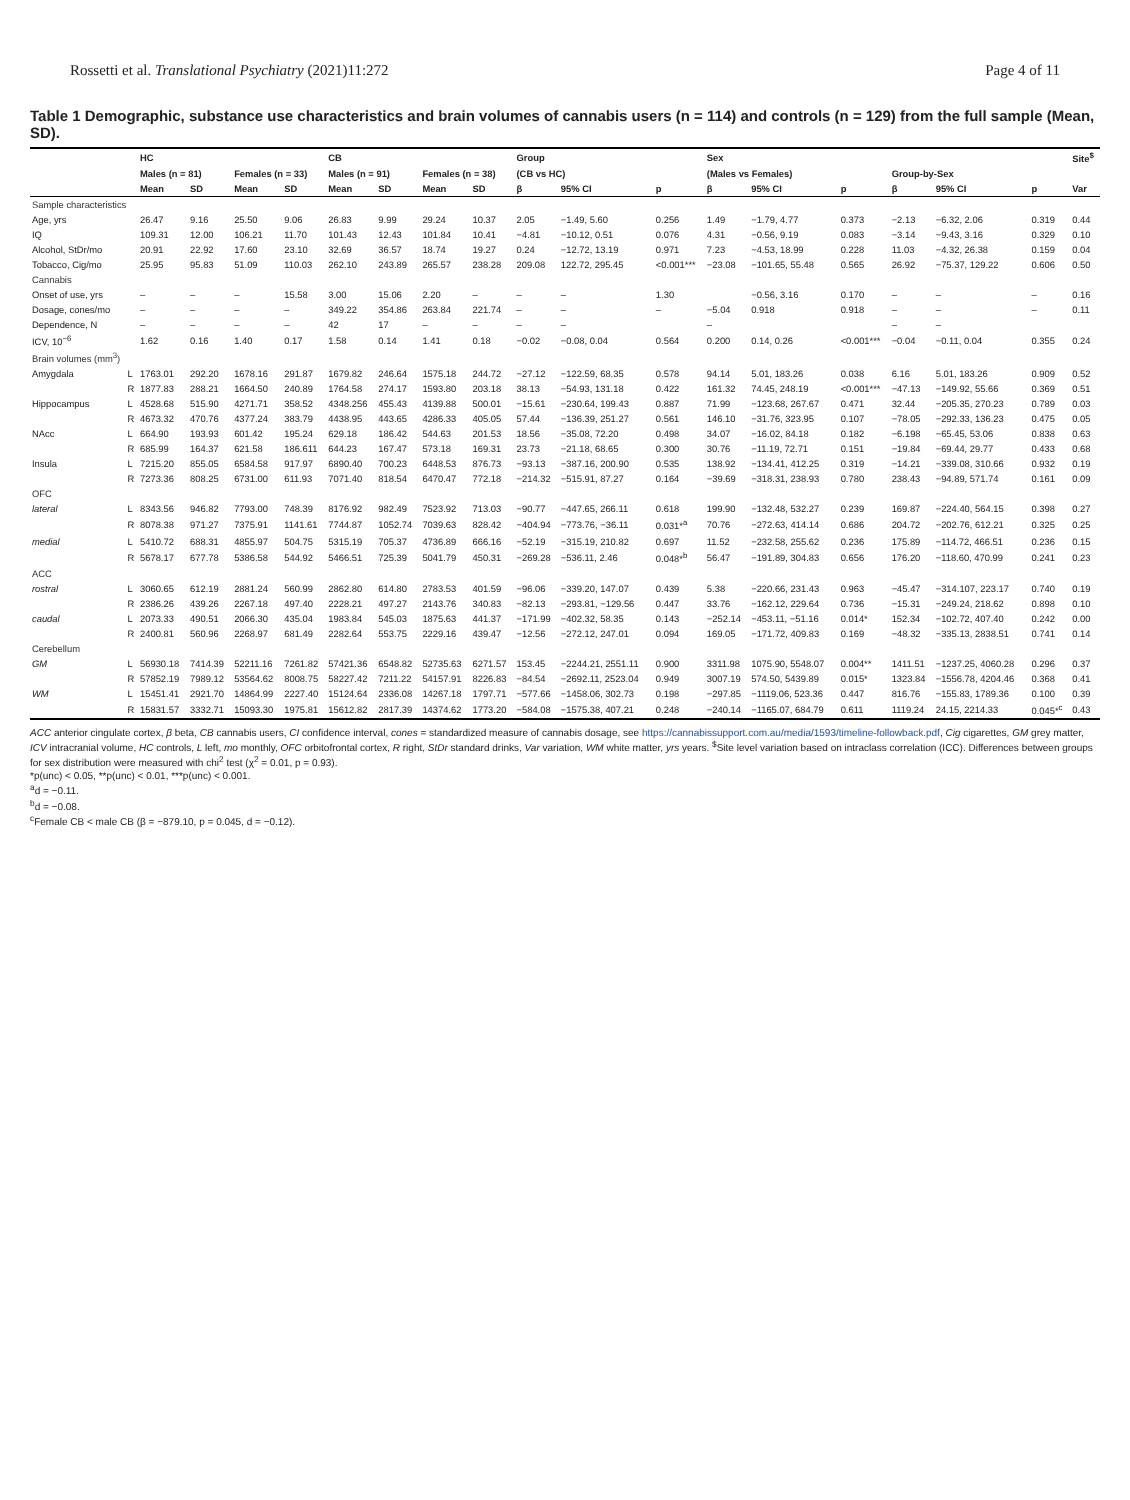Rossetti et al. Translational Psychiatry (2021)11:272 Page 4 of 11
Table 1 Demographic, substance use characteristics and brain volumes of cannabis users (n = 114) and controls (n = 129) from the full sample (Mean, SD).
| | | HC | | | | CB | | | | Group | | | Sex | | | | | | Site<sup>$</sup> |
| --- | --- | --- | --- | --- | --- | --- | --- | --- | --- | --- | --- | --- | --- | --- | --- | --- | --- | --- | --- |
| | | Males (n = 81) | | Females (n = 33) | | Males (n = 91) | | Females (n = 38) | | (CB vs HC) | | | (Males vs Females) | | | Group-by-Sex | | | |
| | | Mean | SD | Mean | SD | Mean | SD | Mean | SD | β | 95% CI | p | β | 95% CI | p | β | 95% CI | p | Var |
| Sample characteristics | | | | | | | | | | | | | | | | | | | |
| Age, yrs | | 26.47 | 9.16 | 25.50 | 9.06 | 26.83 | 9.99 | 29.24 | 10.37 | 2.05 | −1.49, 5.60 | 0.256 | 1.49 | −1.79, 4.77 | 0.373 | −2.13 | −6.32, 2.06 | 0.319 | 0.44 |
| IQ | | 109.31 | 12.00 | 106.21 | 11.70 | 101.43 | 12.43 | 101.84 | 10.41 | −4.81 | −10.12, 0.51 | 0.076 | 4.31 | −0.56, 9.19 | 0.083 | −3.14 | −9.43, 3.16 | 0.329 | 0.10 |
| Alcohol, StDr/mo | | 20.91 | 22.92 | 17.60 | 23.10 | 32.69 | 36.57 | 18.74 | 19.27 | 0.24 | −12.72, 13.19 | 0.971 | 7.23 | −4.53, 18.99 | 0.228 | 11.03 | −4.32, 26.38 | 0.159 | 0.04 |
| Tobacco, Cig/mo | | 25.95 | 95.83 | 51.09 | 110.03 | 262.10 | 243.89 | 265.57 | 238.28 | 209.08 | 122.72, 295.45 | <0.001*** | −23.08 | −101.65, 55.48 | 0.565 | 26.92 | −75.37, 129.22 | 0.606 | 0.50 |
| Cannabis | | | | | | | | | | | | | | | | | | | |
| Onset of use, yrs | | – | – | – | 15.58 | 3.00 | 15.06 | 2.20 | – | – | – | 1.30 | | −0.56, 3.16 | 0.170 | – | – | – | 0.16 |
| Dosage, cones/mo | | – | – | – | – | 349.22 | 354.86 | 263.84 | 221.74 | – | – | – | −5.04 | 0.918 | 0.918 | – | – | – | 0.11 |
| Dependence, N | | – | – | – | – | 42 | 17 | – | – | – | – | | – | | | – | – | | |
| ICV, 10<sup>−6</sup> | | 1.62 | 0.16 | 1.40 | 0.17 | 1.58 | 0.14 | 1.41 | 0.18 | −0.02 | −0.08, 0.04 | 0.564 | 0.200 | 0.14, 0.26 | <0.001*** | −0.04 | −0.11, 0.04 | 0.355 | 0.24 |
| Brain volumes (mm<sup>3</sup>) | | | | | | | | | | | | | | | | | | | |
| Amygdala | L | 1763.01 | 292.20 | 1678.16 | 291.87 | 1679.82 | 246.64 | 1575.18 | 244.72 | −27.12 | −122.59, 68.35 | 0.578 | 94.14 | 5.01, 183.26 | 0.038 | 6.16 | 5.01, 183.26 | 0.909 | 0.52 |
| | R | 1877.83 | 288.21 | 1664.50 | 240.89 | 1764.58 | 274.17 | 1593.80 | 203.18 | 38.13 | −54.93, 131.18 | 0.422 | 161.32 | 74.45, 248.19 | <0.001*** | −47.13 | −149.92, 55.66 | 0.369 | 0.51 |
| Hippocampus | L | 4528.68 | 515.90 | 4271.71 | 358.52 | 4348.256 | 455.43 | 4139.88 | 500.01 | −15.61 | −230.64, 199.43 | 0.887 | 71.99 | −123.68, 267.67 | 0.471 | 32.44 | −205.35, 270.23 | 0.789 | 0.03 |
| | R | 4673.32 | 470.76 | 4377.24 | 383.79 | 4438.95 | 443.65 | 4286.33 | 405.05 | 57.44 | −136.39, 251.27 | 0.561 | 146.10 | −31.76, 323.95 | 0.107 | −78.05 | −292.33, 136.23 | 0.475 | 0.05 |
| NAcc | L | 664.90 | 193.93 | 601.42 | 195.24 | 629.18 | 186.42 | 544.63 | 201.53 | 18.56 | −35.08, 72.20 | 0.498 | 34.07 | −16.02, 84.18 | 0.182 | −6.198 | −65.45, 53.06 | 0.838 | 0.63 |
| | R | 685.99 | 164.37 | 621.58 | 186.611 | 644.23 | 167.47 | 573.18 | 169.31 | 23.73 | −21.18, 68.65 | 0.300 | 30.76 | −11.19, 72.71 | 0.151 | −19.84 | −69.44, 29.77 | 0.433 | 0.68 |
| Insula | L | 7215.20 | 855.05 | 6584.58 | 917.97 | 6890.40 | 700.23 | 6448.53 | 876.73 | −93.13 | −387.16, 200.90 | 0.535 | 138.92 | −134.41, 412.25 | 0.319 | −14.21 | −339.08, 310.66 | 0.932 | 0.19 |
| | R | 7273.36 | 808.25 | 6731.00 | 611.93 | 7071.40 | 818.54 | 6470.47 | 772.18 | −214.32 | −515.91, 87.27 | 0.164 | −39.69 | −318.31, 238.93 | 0.780 | 238.43 | −94.89, 571.74 | 0.161 | 0.09 |
| OFC | | | | | | | | | | | | | | | | | | | |
| lateral | L | 8343.56 | 946.82 | 7793.00 | 748.39 | 8176.92 | 982.49 | 7523.92 | 713.03 | −90.77 | −447.65, 266.11 | 0.618 | 199.90 | −132.48, 532.27 | 0.239 | 169.87 | −224.40, 564.15 | 0.398 | 0.27 |
| | R | 8078.38 | 971.27 | 7375.91 | 1141.61 | 7744.87 | 1052.74 | 7039.63 | 828.42 | −404.94 | −773.76, −36.11 | 0.031*<sup>a</sup> | 70.76 | −272.63, 414.14 | 0.686 | 204.72 | −202.76, 612.21 | 0.325 | 0.25 |
| medial | L | 5410.72 | 688.31 | 4855.97 | 504.75 | 5315.19 | 705.37 | 4736.89 | 666.16 | −52.19 | −315.19, 210.82 | 0.697 | 11.52 | −232.58, 255.62 | 0.236 | 175.89 | −114.72, 466.51 | 0.236 | 0.15 |
| | R | 5678.17 | 677.78 | 5386.58 | 544.92 | 5466.51 | 725.39 | 5041.79 | 450.31 | −269.28 | −536.11, 2.46 | 0.048*<sup>b</sup> | 56.47 | −191.89, 304.83 | 0.656 | 176.20 | −118.60, 470.99 | 0.241 | 0.23 |
| ACC | | | | | | | | | | | | | | | | | | | |
| rostral | L | 3060.65 | 612.19 | 2881.24 | 560.99 | 2862.80 | 614.80 | 2783.53 | 401.59 | −96.06 | −339.20, 147.07 | 0.439 | 5.38 | −220.66, 231.43 | 0.963 | −45.47 | −314.107, 223.17 | 0.740 | 0.19 |
| | R | 2386.26 | 439.26 | 2267.18 | 497.40 | 2228.21 | 497.27 | 2143.76 | 340.83 | −82.13 | −293.81, −129.56 | 0.447 | 33.76 | −162.12, 229.64 | 0.736 | −15.31 | −249.24, 218.62 | 0.898 | 0.10 |
| caudal | L | 2073.33 | 490.51 | 2066.30 | 435.04 | 1983.84 | 545.03 | 1875.63 | 441.37 | −171.99 | −402.32, 58.35 | 0.143 | −252.14 | −453.11, −51.16 | 0.014* | 152.34 | −102.72, 407.40 | 0.242 | 0.00 |
| | R | 2400.81 | 560.96 | 2268.97 | 681.49 | 2282.64 | 553.75 | 2229.16 | 439.47 | −12.56 | −272.12, 247.01 | 0.094 | 169.05 | −171.72, 409.83 | 0.169 | −48.32 | −335.13, 2838.51 | 0.741 | 0.14 |
| Cerebellum | | | | | | | | | | | | | | | | | | | |
| GM | L | 56930.18 | 7414.39 | 52211.16 | 7261.82 | 57421.36 | 6548.82 | 52735.63 | 6271.57 | 153.45 | −2244.21, 2551.11 | 0.900 | 3311.98 | 1075.90, 5548.07 | 0.004** | 1411.51 | −1237.25, 4060.28 | 0.296 | 0.37 |
| | R | 57852.19 | 7989.12 | 53564.62 | 8008.75 | 58227.42 | 7211.22 | 54157.91 | 8226.83 | −84.54 | −2692.11, 2523.04 | 0.949 | 3007.19 | 574.50, 5439.89 | 0.015* | 1323.84 | −1556.78, 4204.46 | 0.368 | 0.41 |
| WM | L | 15451.41 | 2921.70 | 14864.99 | 2227.40 | 15124.64 | 2336.08 | 14267.18 | 1797.71 | −577.66 | −1458.06, 302.73 | 0.198 | −297.85 | −1119.06, 523.36 | 0.447 | 816.76 | −155.83, 1789.36 | 0.100 | 0.39 |
| | R | 15831.57 | 3332.71 | 15093.30 | 1975.81 | 15612.82 | 2817.39 | 14374.62 | 1773.20 | −584.08 | −1575.38, 407.21 | 0.248 | −240.14 | −1165.07, 684.79 | 0.611 | 1119.24 | 24.15, 2214.33 | 0.045*<sup>c</sup> | 0.43 |
ACC anterior cingulate cortex, β beta, CB cannabis users, CI confidence interval, cones = standardized measure of cannabis dosage, see https://cannabissupport.com.au/media/1593/timeline-followback.pdf, Cig cigarettes, GM grey matter, ICV intracranial volume, HC controls, L left, mo monthly, OFC orbitofrontal cortex, R right, StDr standard drinks, Var variation, WM white matter, yrs years. <sup>$</sup>Site level variation based on intraclass correlation (ICC). Differences between groups for sex distribution were measured with chi<sup>2</sup> test (χ<sup>2</sup> = 0.01, p = 0.93).
*p(unc) < 0.05, **p(unc) < 0.01, ***p(unc) < 0.001.
<sup>a</sup> d = −0.11.
<sup>b</sup> d = −0.08.
<sup>c</sup> Female CB < male CB (β = −879.10, p = 0.045, d = −0.12).